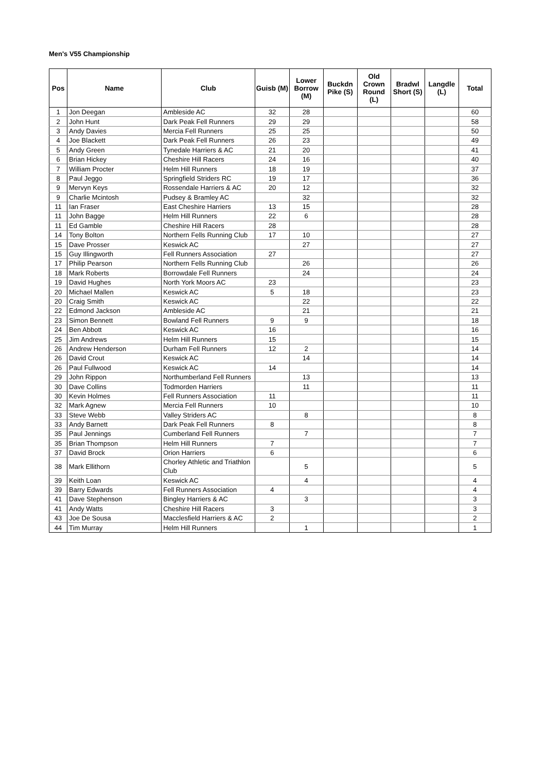Men's V55 Championship
| Pos | Name | Club | Guisb (M) | Lower Borrow (M) | Buckdn Pike (S) | Old Crown Round (L) | Bradwl Short (S) | Langdle (L) | Total |
| --- | --- | --- | --- | --- | --- | --- | --- | --- | --- |
| 1 | Jon Deegan | Ambleside AC | 32 | 28 | | | | | 60 |
| 2 | John Hunt | Dark Peak Fell Runners | 29 | 29 | | | | | 58 |
| 3 | Andy Davies | Mercia Fell Runners | 25 | 25 | | | | | 50 |
| 4 | Joe Blackett | Dark Peak Fell Runners | 26 | 23 | | | | | 49 |
| 5 | Andy Green | Tynedale Harriers & AC | 21 | 20 | | | | | 41 |
| 6 | Brian Hickey | Cheshire Hill Racers | 24 | 16 | | | | | 40 |
| 7 | William Procter | Helm Hill Runners | 18 | 19 | | | | | 37 |
| 8 | Paul Jeggo | Springfield Striders RC | 19 | 17 | | | | | 36 |
| 9 | Mervyn Keys | Rossendale Harriers & AC | 20 | 12 | | | | | 32 |
| 9 | Charlie Mcintosh | Pudsey & Bramley AC | | 32 | | | | | 32 |
| 11 | Ian Fraser | East Cheshire Harriers | 13 | 15 | | | | | 28 |
| 11 | John Bagge | Helm Hill Runners | 22 | 6 | | | | | 28 |
| 11 | Ed Gamble | Cheshire Hill Racers | 28 | | | | | | 28 |
| 14 | Tony Bolton | Northern Fells Running Club | 17 | 10 | | | | | 27 |
| 15 | Dave Prosser | Keswick AC | | 27 | | | | | 27 |
| 15 | Guy Illingworth | Fell Runners Association | 27 | | | | | | 27 |
| 17 | Philip Pearson | Northern Fells Running Club | | 26 | | | | | 26 |
| 18 | Mark Roberts | Borrowdale Fell Runners | | 24 | | | | | 24 |
| 19 | David Hughes | North York Moors AC | 23 | | | | | | 23 |
| 20 | Michael Mallen | Keswick AC | 5 | 18 | | | | | 23 |
| 20 | Craig Smith | Keswick AC | | 22 | | | | | 22 |
| 22 | Edmond Jackson | Ambleside AC | | 21 | | | | | 21 |
| 23 | Simon Bennett | Bowland Fell Runners | 9 | 9 | | | | | 18 |
| 24 | Ben Abbott | Keswick AC | 16 | | | | | | 16 |
| 25 | Jim Andrews | Helm Hill Runners | 15 | | | | | | 15 |
| 26 | Andrew Henderson | Durham Fell Runners | 12 | 2 | | | | | 14 |
| 26 | David Crout | Keswick AC | | 14 | | | | | 14 |
| 26 | Paul Fullwood | Keswick AC | 14 | | | | | | 14 |
| 29 | John Rippon | Northumberland Fell Runners | | 13 | | | | | 13 |
| 30 | Dave Collins | Todmorden Harriers | | 11 | | | | | 11 |
| 30 | Kevin Holmes | Fell Runners Association | 11 | | | | | | 11 |
| 32 | Mark Agnew | Mercia Fell Runners | 10 | | | | | | 10 |
| 33 | Steve Webb | Valley Striders AC | | 8 | | | | | 8 |
| 33 | Andy Barnett | Dark Peak Fell Runners | 8 | | | | | | 8 |
| 35 | Paul Jennings | Cumberland Fell Runners | | 7 | | | | | 7 |
| 35 | Brian Thompson | Helm Hill Runners | 7 | | | | | | 7 |
| 37 | David Brock | Orion Harriers | 6 | | | | | | 6 |
| 38 | Mark Ellithorn | Chorley Athletic and Triathlon Club | | 5 | | | | | 5 |
| 39 | Keith Loan | Keswick AC | | 4 | | | | | 4 |
| 39 | Barry Edwards | Fell Runners Association | 4 | | | | | | 4 |
| 41 | Dave Stephenson | Bingley Harriers & AC | | 3 | | | | | 3 |
| 41 | Andy Watts | Cheshire Hill Racers | 3 | | | | | | 3 |
| 43 | Joe De Sousa | Macclesfield Harriers & AC | 2 | | | | | | 2 |
| 44 | Tim Murray | Helm Hill Runners | | 1 | | | | | 1 |